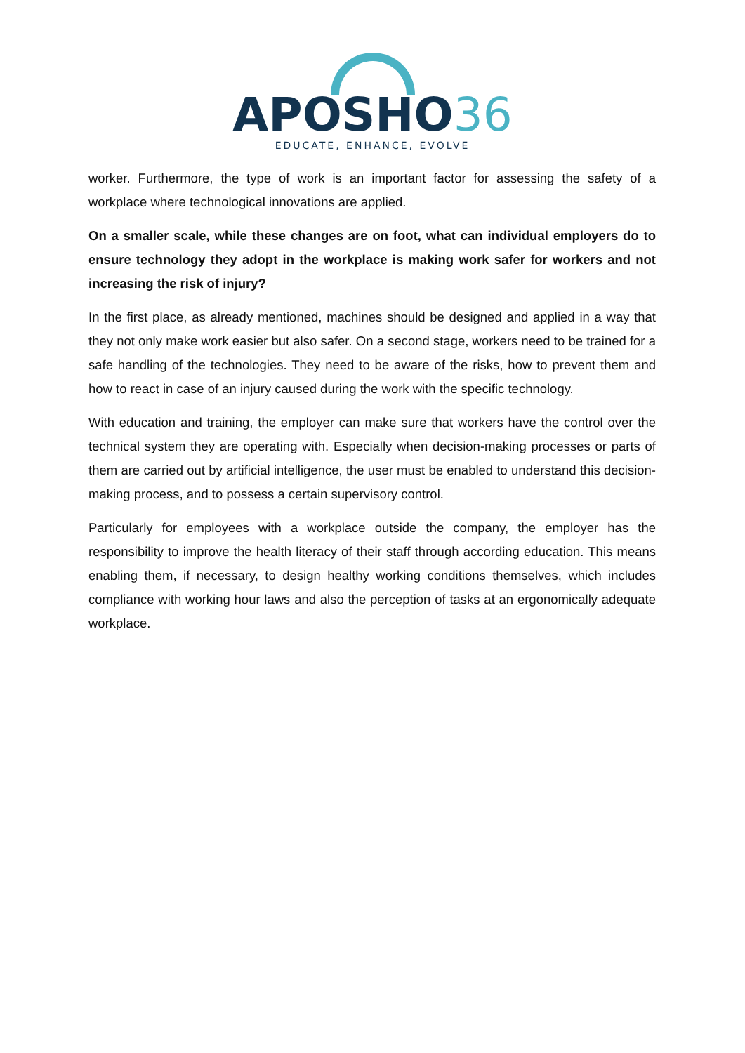APOSHO36
EDUCATE, ENHANCE, EVOLVE
worker. Furthermore, the type of work is an important factor for assessing the safety of a workplace where technological innovations are applied.
On a smaller scale, while these changes are on foot, what can individual employers do to ensure technology they adopt in the workplace is making work safer for workers and not increasing the risk of injury?
In the first place, as already mentioned, machines should be designed and applied in a way that they not only make work easier but also safer. On a second stage, workers need to be trained for a safe handling of the technologies. They need to be aware of the risks, how to prevent them and how to react in case of an injury caused during the work with the specific technology.
With education and training, the employer can make sure that workers have the control over the technical system they are operating with. Especially when decision-making processes or parts of them are carried out by artificial intelligence, the user must be enabled to understand this decision-making process, and to possess a certain supervisory control.
Particularly for employees with a workplace outside the company, the employer has the responsibility to improve the health literacy of their staff through according education. This means enabling them, if necessary, to design healthy working conditions themselves, which includes compliance with working hour laws and also the perception of tasks at an ergonomically adequate workplace.